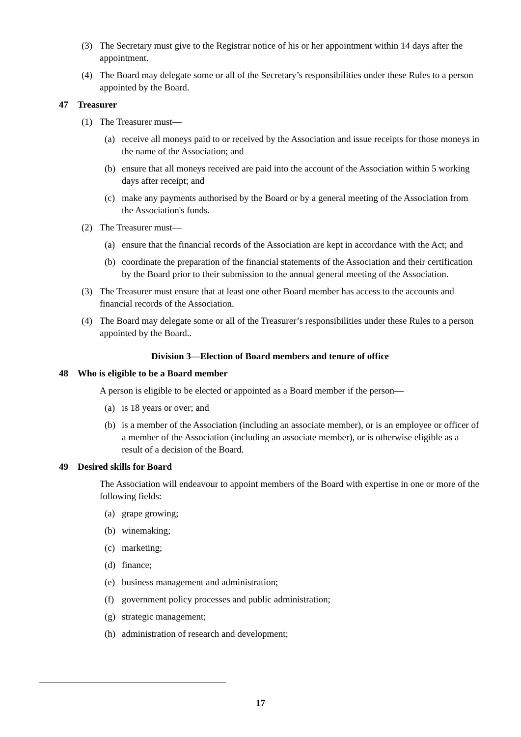(3) The Secretary must give to the Registrar notice of his or her appointment within 14 days after the appointment.
(4) The Board may delegate some or all of the Secretary’s responsibilities under these Rules to a person appointed by the Board.
47 Treasurer
(1) The Treasurer must—
(a) receive all moneys paid to or received by the Association and issue receipts for those moneys in the name of the Association; and
(b) ensure that all moneys received are paid into the account of the Association within 5 working days after receipt; and
(c) make any payments authorised by the Board or by a general meeting of the Association from the Association's funds.
(2) The Treasurer must—
(a) ensure that the financial records of the Association are kept in accordance with the Act; and
(b) coordinate the preparation of the financial statements of the Association and their certification by the Board prior to their submission to the annual general meeting of the Association.
(3) The Treasurer must ensure that at least one other Board member has access to the accounts and financial records of the Association.
(4) The Board may delegate some or all of the Treasurer’s responsibilities under these Rules to a person appointed by the Board..
Division 3—Election of Board members and tenure of office
48 Who is eligible to be a Board member
A person is eligible to be elected or appointed as a Board member if the person—
(a) is 18 years or over; and
(b) is a member of the Association (including an associate member), or is an employee or officer of a member of the Association (including an associate member), or is otherwise eligible as a result of a decision of the Board.
49 Desired skills for Board
The Association will endeavour to appoint members of the Board with expertise in one or more of the following fields:
(a) grape growing;
(b) winemaking;
(c) marketing;
(d) finance;
(e) business management and administration;
(f) government policy processes and public administration;
(g) strategic management;
(h) administration of research and development;
17